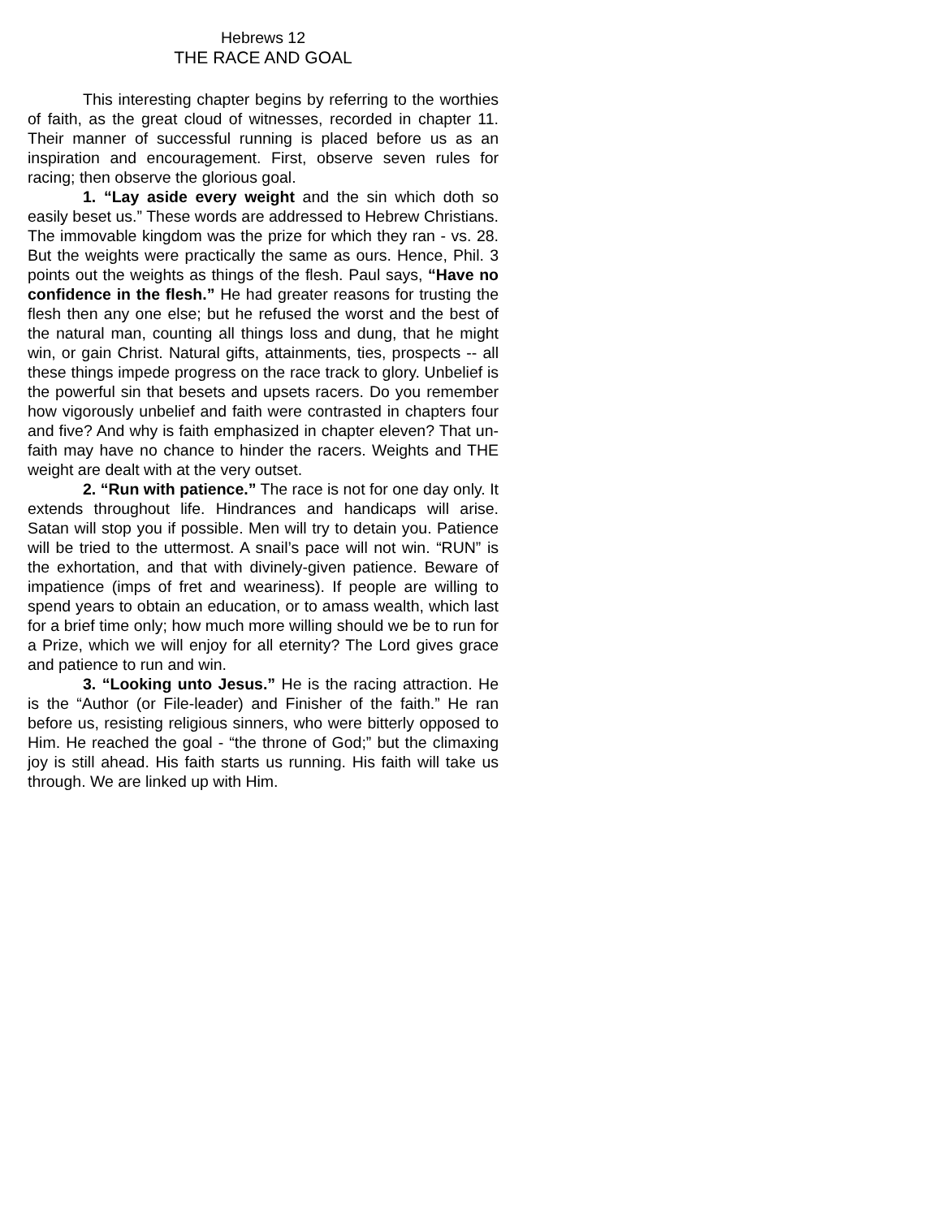Hebrews 12
THE RACE AND GOAL
This interesting chapter begins by referring to the worthies of faith, as the great cloud of witnesses, recorded in chapter 11. Their manner of successful running is placed before us as an inspiration and encouragement. First, observe seven rules for racing; then observe the glorious goal.
1. “Lay aside every weight and the sin which doth so easily beset us.” These words are addressed to Hebrew Christians. The immovable kingdom was the prize for which they ran - vs. 28. But the weights were practically the same as ours. Hence, Phil. 3 points out the weights as things of the flesh. Paul says, “Have no confidence in the flesh.” He had greater reasons for trusting the flesh then any one else; but he refused the worst and the best of the natural man, counting all things loss and dung, that he might win, or gain Christ. Natural gifts, attainments, ties, prospects -- all these things impede progress on the race track to glory. Unbelief is the powerful sin that besets and upsets racers. Do you remember how vigorously unbelief and faith were contrasted in chapters four and five? And why is faith emphasized in chapter eleven? That un-faith may have no chance to hinder the racers. Weights and THE weight are dealt with at the very outset.
2. “Run with patience.” The race is not for one day only. It extends throughout life. Hindrances and handicaps will arise. Satan will stop you if possible. Men will try to detain you. Patience will be tried to the uttermost. A snail’s pace will not win. “RUN” is the exhortation, and that with divinely-given patience. Beware of impatience (imps of fret and weariness). If people are willing to spend years to obtain an education, or to amass wealth, which last for a brief time only; how much more willing should we be to run for a Prize, which we will enjoy for all eternity? The Lord gives grace and patience to run and win.
3. “Looking unto Jesus.” He is the racing attraction. He is the “Author (or File-leader) and Finisher of the faith.” He ran before us, resisting religious sinners, who were bitterly opposed to Him. He reached the goal - “the throne of God;” but the climaxing joy is still ahead. His faith starts us running. His faith will take us through. We are linked up with Him.